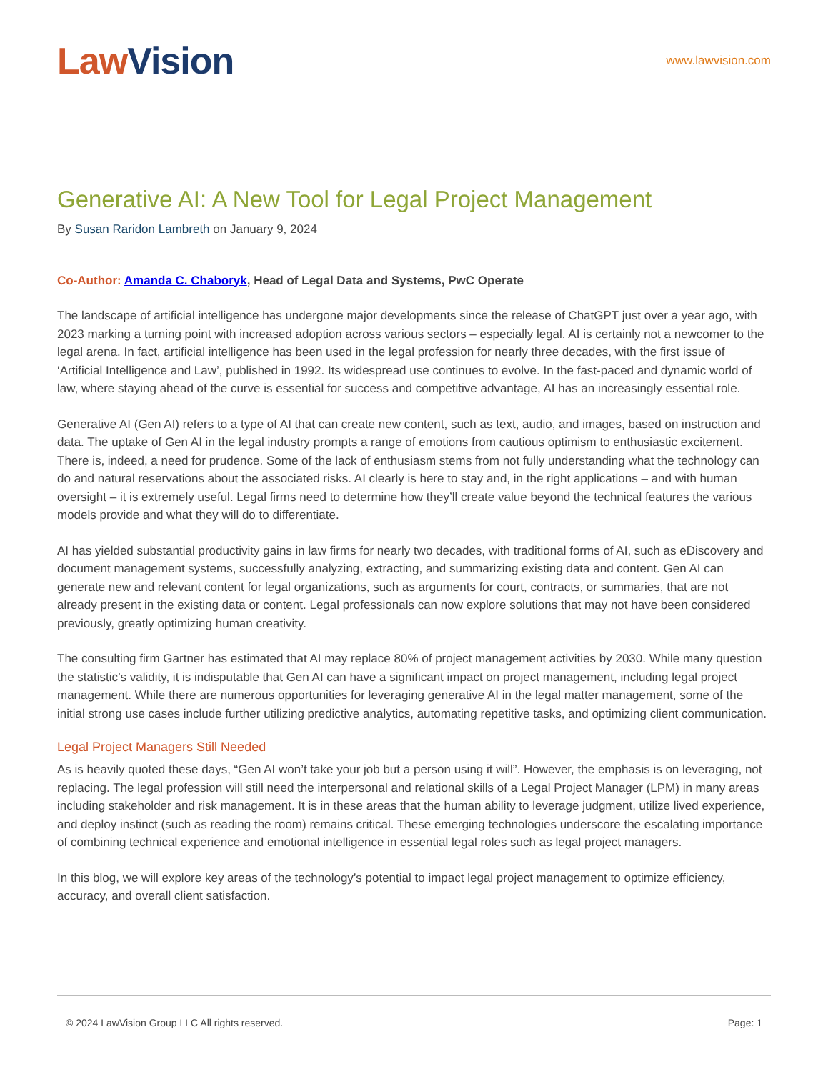Law Vision
www.lawvision.com
Generative AI: A New Tool for Legal Project Management
By Susan Raridon Lambreth on January 9, 2024
Co-Author: Amanda C. Chaboryk, Head of Legal Data and Systems, PwC Operate
The landscape of artificial intelligence has undergone major developments since the release of ChatGPT just over a year ago, with 2023 marking a turning point with increased adoption across various sectors – especially legal. AI is certainly not a newcomer to the legal arena. In fact, artificial intelligence has been used in the legal profession for nearly three decades, with the first issue of ‘Artificial Intelligence and Law’, published in 1992. Its widespread use continues to evolve. In the fast-paced and dynamic world of law, where staying ahead of the curve is essential for success and competitive advantage, AI has an increasingly essential role.
Generative AI (Gen AI) refers to a type of AI that can create new content, such as text, audio, and images, based on instruction and data. The uptake of Gen AI in the legal industry prompts a range of emotions from cautious optimism to enthusiastic excitement. There is, indeed, a need for prudence. Some of the lack of enthusiasm stems from not fully understanding what the technology can do and natural reservations about the associated risks. AI clearly is here to stay and, in the right applications – and with human oversight – it is extremely useful. Legal firms need to determine how they’ll create value beyond the technical features the various models provide and what they will do to differentiate.
AI has yielded substantial productivity gains in law firms for nearly two decades, with traditional forms of AI, such as eDiscovery and document management systems, successfully analyzing, extracting, and summarizing existing data and content. Gen AI can generate new and relevant content for legal organizations, such as arguments for court, contracts, or summaries, that are not already present in the existing data or content. Legal professionals can now explore solutions that may not have been considered previously, greatly optimizing human creativity.
The consulting firm Gartner has estimated that AI may replace 80% of project management activities by 2030. While many question the statistic’s validity, it is indisputable that Gen AI can have a significant impact on project management, including legal project management. While there are numerous opportunities for leveraging generative AI in the legal matter management, some of the initial strong use cases include further utilizing predictive analytics, automating repetitive tasks, and optimizing client communication.
Legal Project Managers Still Needed
As is heavily quoted these days, “Gen AI won’t take your job but a person using it will”. However, the emphasis is on leveraging, not replacing. The legal profession will still need the interpersonal and relational skills of a Legal Project Manager (LPM) in many areas including stakeholder and risk management. It is in these areas that the human ability to leverage judgment, utilize lived experience, and deploy instinct (such as reading the room) remains critical. These emerging technologies underscore the escalating importance of combining technical experience and emotional intelligence in essential legal roles such as legal project managers.
In this blog, we will explore key areas of the technology’s potential to impact legal project management to optimize efficiency, accuracy, and overall client satisfaction.
© 2024 LawVision Group LLC All rights reserved. Page: 1